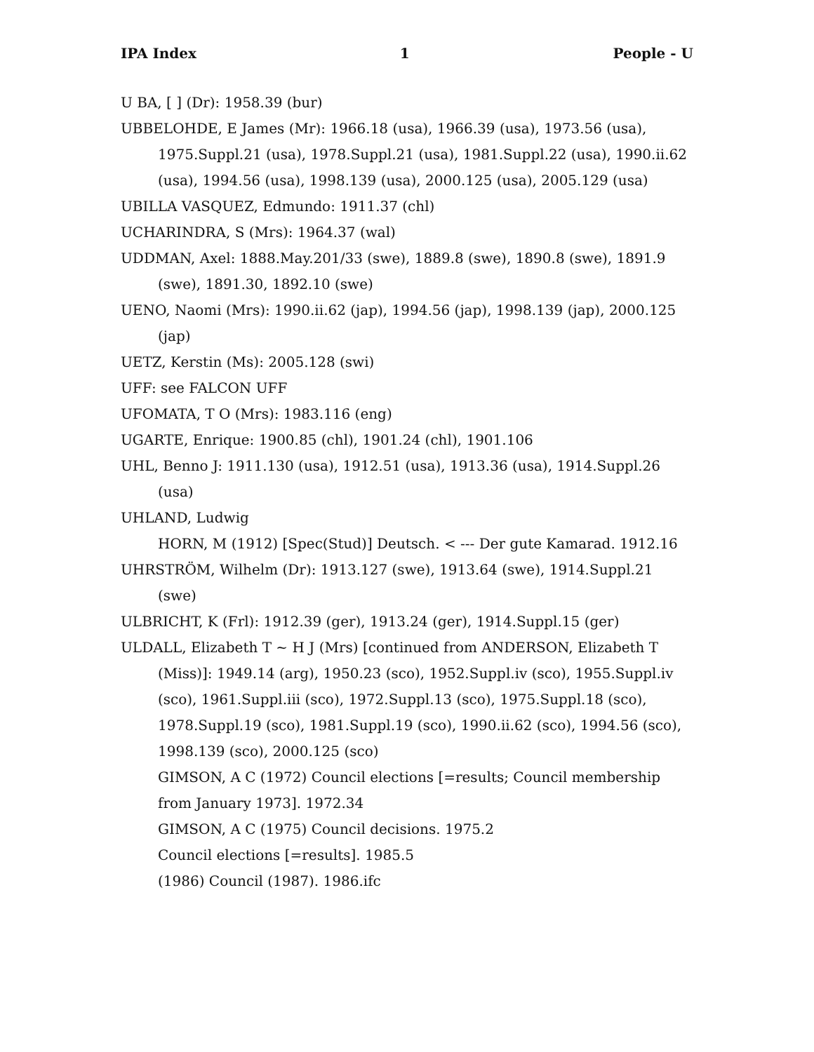IPA Index 1 People - U
U BA, [ ] (Dr): 1958.39 (bur)
UBBELOHDE, E James (Mr): 1966.18 (usa), 1966.39 (usa), 1973.56 (usa), 1975.Suppl.21 (usa), 1978.Suppl.21 (usa), 1981.Suppl.22 (usa), 1990.ii.62 (usa), 1994.56 (usa), 1998.139 (usa), 2000.125 (usa), 2005.129 (usa)
UBILLA VASQUEZ, Edmundo: 1911.37 (chl)
UCHARINDRA, S (Mrs): 1964.37 (wal)
UDDMAN, Axel: 1888.May.201/33 (swe), 1889.8 (swe), 1890.8 (swe), 1891.9 (swe), 1891.30, 1892.10 (swe)
UENO, Naomi (Mrs): 1990.ii.62 (jap), 1994.56 (jap), 1998.139 (jap), 2000.125 (jap)
UETZ, Kerstin (Ms): 2005.128 (swi)
UFF: see FALCON UFF
UFOMATA, T O (Mrs): 1983.116 (eng)
UGARTE, Enrique: 1900.85 (chl), 1901.24 (chl), 1901.106
UHL, Benno J: 1911.130 (usa), 1912.51 (usa), 1913.36 (usa), 1914.Suppl.26 (usa)
UHLAND, Ludwig
HORN, M (1912) [Spec(Stud)] Deutsch. < --- Der gute Kamarad. 1912.16
UHRSTRÖM, Wilhelm (Dr): 1913.127 (swe), 1913.64 (swe), 1914.Suppl.21 (swe)
ULBRICHT, K (Frl): 1912.39 (ger), 1913.24 (ger), 1914.Suppl.15 (ger)
ULDALL, Elizabeth T ~ H J (Mrs) [continued from ANDERSON, Elizabeth T (Miss)]: 1949.14 (arg), 1950.23 (sco), 1952.Suppl.iv (sco), 1955.Suppl.iv (sco), 1961.Suppl.iii (sco), 1972.Suppl.13 (sco), 1975.Suppl.18 (sco), 1978.Suppl.19 (sco), 1981.Suppl.19 (sco), 1990.ii.62 (sco), 1994.56 (sco), 1998.139 (sco), 2000.125 (sco)
GIMSON, A C (1972) Council elections [=results; Council membership from January 1973]. 1972.34
GIMSON, A C (1975) Council decisions. 1975.2
Council elections [=results]. 1985.5
(1986) Council (1987). 1986.ifc